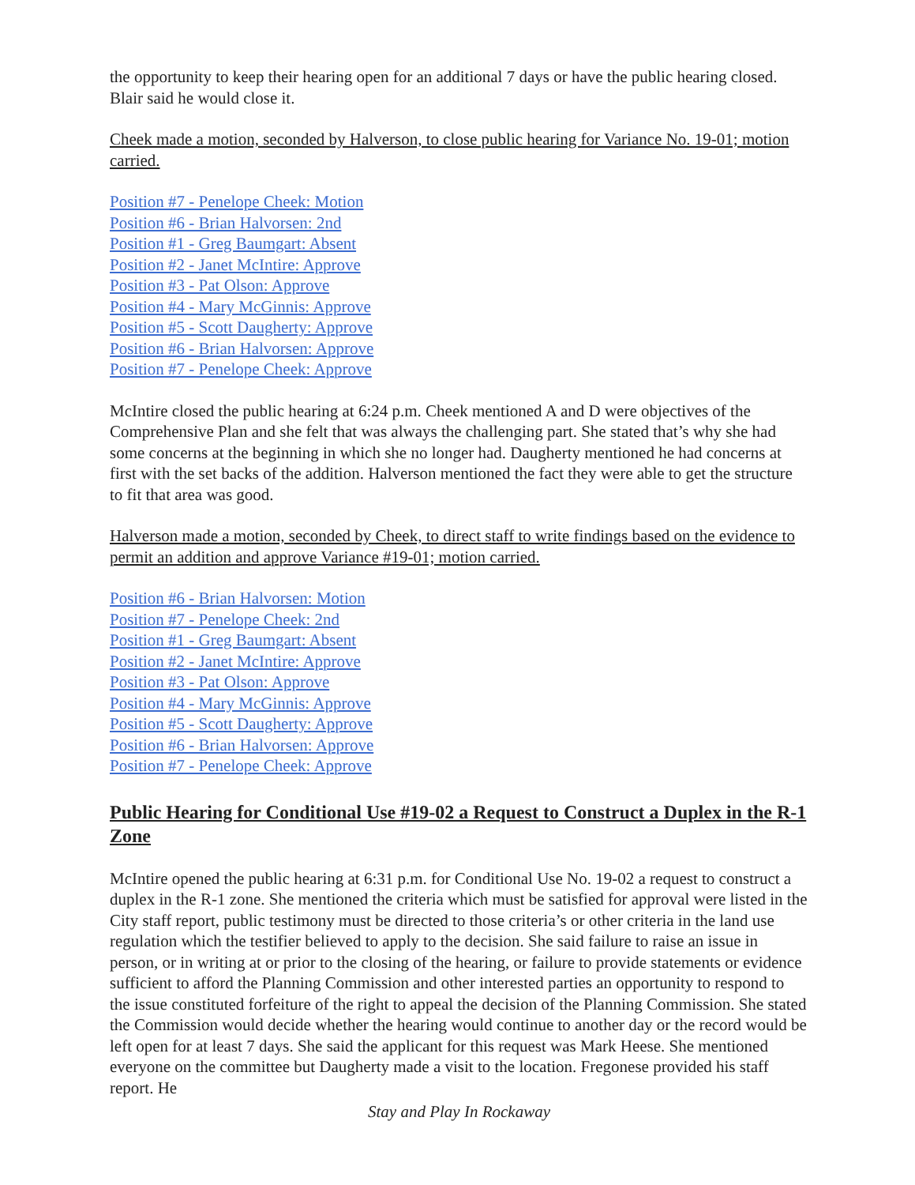the opportunity to keep their hearing open for an additional 7 days or have the public hearing closed. Blair said he would close it.
Cheek made a motion, seconded by Halverson, to close public hearing for Variance No. 19-01; motion carried.
Position #7 - Penelope Cheek: Motion
Position #6 - Brian Halvorsen: 2nd
Position #1 - Greg Baumgart: Absent
Position #2 - Janet McIntire: Approve
Position #3 - Pat Olson: Approve
Position #4 - Mary McGinnis: Approve
Position #5 - Scott Daugherty: Approve
Position #6 - Brian Halvorsen: Approve
Position #7 - Penelope Cheek: Approve
McIntire closed the public hearing at 6:24 p.m. Cheek mentioned A and D were objectives of the Comprehensive Plan and she felt that was always the challenging part. She stated that’s why she had some concerns at the beginning in which she no longer had. Daugherty mentioned he had concerns at first with the set backs of the addition. Halverson mentioned the fact they were able to get the structure to fit that area was good.
Halverson made a motion, seconded by Cheek, to direct staff to write findings based on the evidence to permit an addition and approve Variance #19-01; motion carried.
Position #6 - Brian Halvorsen: Motion
Position #7 - Penelope Cheek: 2nd
Position #1 - Greg Baumgart: Absent
Position #2 - Janet McIntire: Approve
Position #3 - Pat Olson: Approve
Position #4 - Mary McGinnis: Approve
Position #5 - Scott Daugherty: Approve
Position #6 - Brian Halvorsen: Approve
Position #7 - Penelope Cheek: Approve
Public Hearing for Conditional Use #19-02 a Request to Construct a Duplex in the R-1 Zone
McIntire opened the public hearing at 6:31 p.m. for Conditional Use No. 19-02 a request to construct a duplex in the R-1 zone. She mentioned the criteria which must be satisfied for approval were listed in the City staff report, public testimony must be directed to those criteria’s or other criteria in the land use regulation which the testifier believed to apply to the decision. She said failure to raise an issue in person, or in writing at or prior to the closing of the hearing, or failure to provide statements or evidence sufficient to afford the Planning Commission and other interested parties an opportunity to respond to the issue constituted forfeiture of the right to appeal the decision of the Planning Commission. She stated the Commission would decide whether the hearing would continue to another day or the record would be left open for at least 7 days. She said the applicant for this request was Mark Heese. She mentioned everyone on the committee but Daugherty made a visit to the location. Fregonese provided his staff report. He
Stay and Play In Rockaway